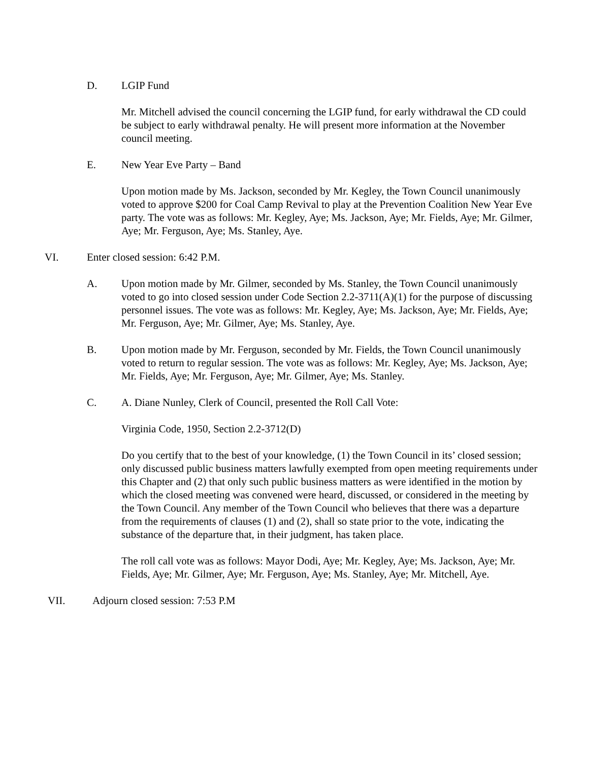D. LGIP Fund
Mr. Mitchell advised the council concerning the LGIP fund, for early withdrawal the CD could be subject to early withdrawal penalty. He will present more information at the November council meeting.
E. New Year Eve Party – Band
Upon motion made by Ms. Jackson, seconded by Mr. Kegley, the Town Council unanimously voted to approve $200 for Coal Camp Revival to play at the Prevention Coalition New Year Eve party. The vote was as follows: Mr. Kegley, Aye; Ms. Jackson, Aye; Mr. Fields, Aye; Mr. Gilmer, Aye; Mr. Ferguson, Aye; Ms. Stanley, Aye.
VI. Enter closed session: 6:42 P.M.
A. Upon motion made by Mr. Gilmer, seconded by Ms. Stanley, the Town Council unanimously voted to go into closed session under Code Section 2.2-3711(A)(1) for the purpose of discussing personnel issues. The vote was as follows: Mr. Kegley, Aye; Ms. Jackson, Aye; Mr. Fields, Aye; Mr. Ferguson, Aye; Mr. Gilmer, Aye; Ms. Stanley, Aye.
B. Upon motion made by Mr. Ferguson, seconded by Mr. Fields, the Town Council unanimously voted to return to regular session. The vote was as follows: Mr. Kegley, Aye; Ms. Jackson, Aye; Mr. Fields, Aye; Mr. Ferguson, Aye; Mr. Gilmer, Aye; Ms. Stanley.
C. A. Diane Nunley, Clerk of Council, presented the Roll Call Vote:
Virginia Code, 1950, Section 2.2-3712(D)
Do you certify that to the best of your knowledge, (1) the Town Council in its’ closed session; only discussed public business matters lawfully exempted from open meeting requirements under this Chapter and (2) that only such public business matters as were identified in the motion by which the closed meeting was convened were heard, discussed, or considered in the meeting by the Town Council. Any member of the Town Council who believes that there was a departure from the requirements of clauses (1) and (2), shall so state prior to the vote, indicating the substance of the departure that, in their judgment, has taken place.
The roll call vote was as follows: Mayor Dodi, Aye; Mr. Kegley, Aye; Ms. Jackson, Aye; Mr. Fields, Aye; Mr. Gilmer, Aye; Mr. Ferguson, Aye; Ms. Stanley, Aye; Mr. Mitchell, Aye.
VII. Adjourn closed session: 7:53 P.M